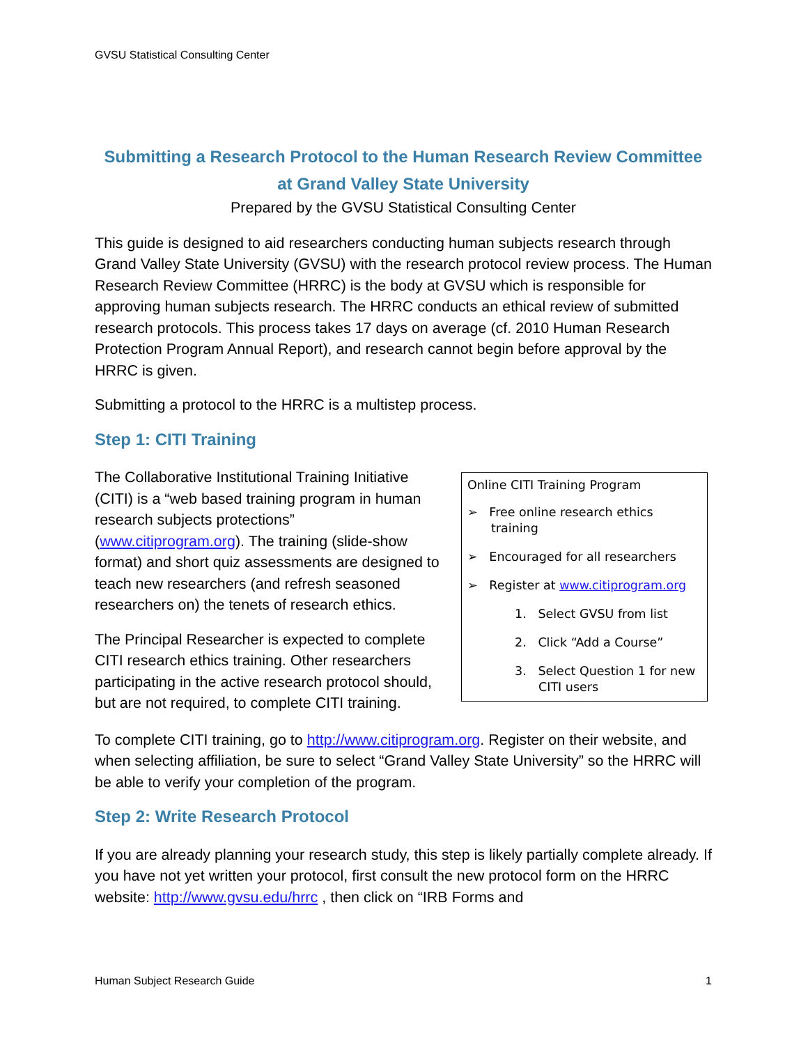GVSU Statistical Consulting Center
Submitting a Research Protocol to the Human Research Review Committee
at Grand Valley State University
Prepared by the GVSU Statistical Consulting Center
This guide is designed to aid researchers conducting human subjects research through Grand Valley State University (GVSU) with the research protocol review process. The Human Research Review Committee (HRRC) is the body at GVSU which is responsible for approving human subjects research. The HRRC conducts an ethical review of submitted research protocols. This process takes 17 days on average (cf. 2010 Human Research Protection Program Annual Report), and research cannot begin before approval by the HRRC is given.
Submitting a protocol to the HRRC is a multistep process.
Step 1: CITI Training
Online CITI Training Program
➢ Free online research ethics training
➢ Encouraged for all researchers
➢ Register at www.citiprogram.org
1. Select GVSU from list
2. Click “Add a Course”
3. Select Question 1 for new CITI users
The Collaborative Institutional Training Initiative (CITI) is a “web based training program in human research subjects protections” (www.citiprogram.org). The training (slide-show format) and short quiz assessments are designed to teach new researchers (and refresh seasoned researchers on) the tenets of research ethics.
The Principal Researcher is expected to complete CITI research ethics training. Other researchers participating in the active research protocol should, but are not required, to complete CITI training.
To complete CITI training, go to http://www.citiprogram.org. Register on their website, and when selecting affiliation, be sure to select “Grand Valley State University” so the HRRC will be able to verify your completion of the program.
Step 2: Write Research Protocol
If you are already planning your research study, this step is likely partially complete already. If you have not yet written your protocol, first consult the new protocol form on the HRRC website: http://www.gvsu.edu/hrrc , then click on “IRB Forms and
Human Subject Research Guide 1